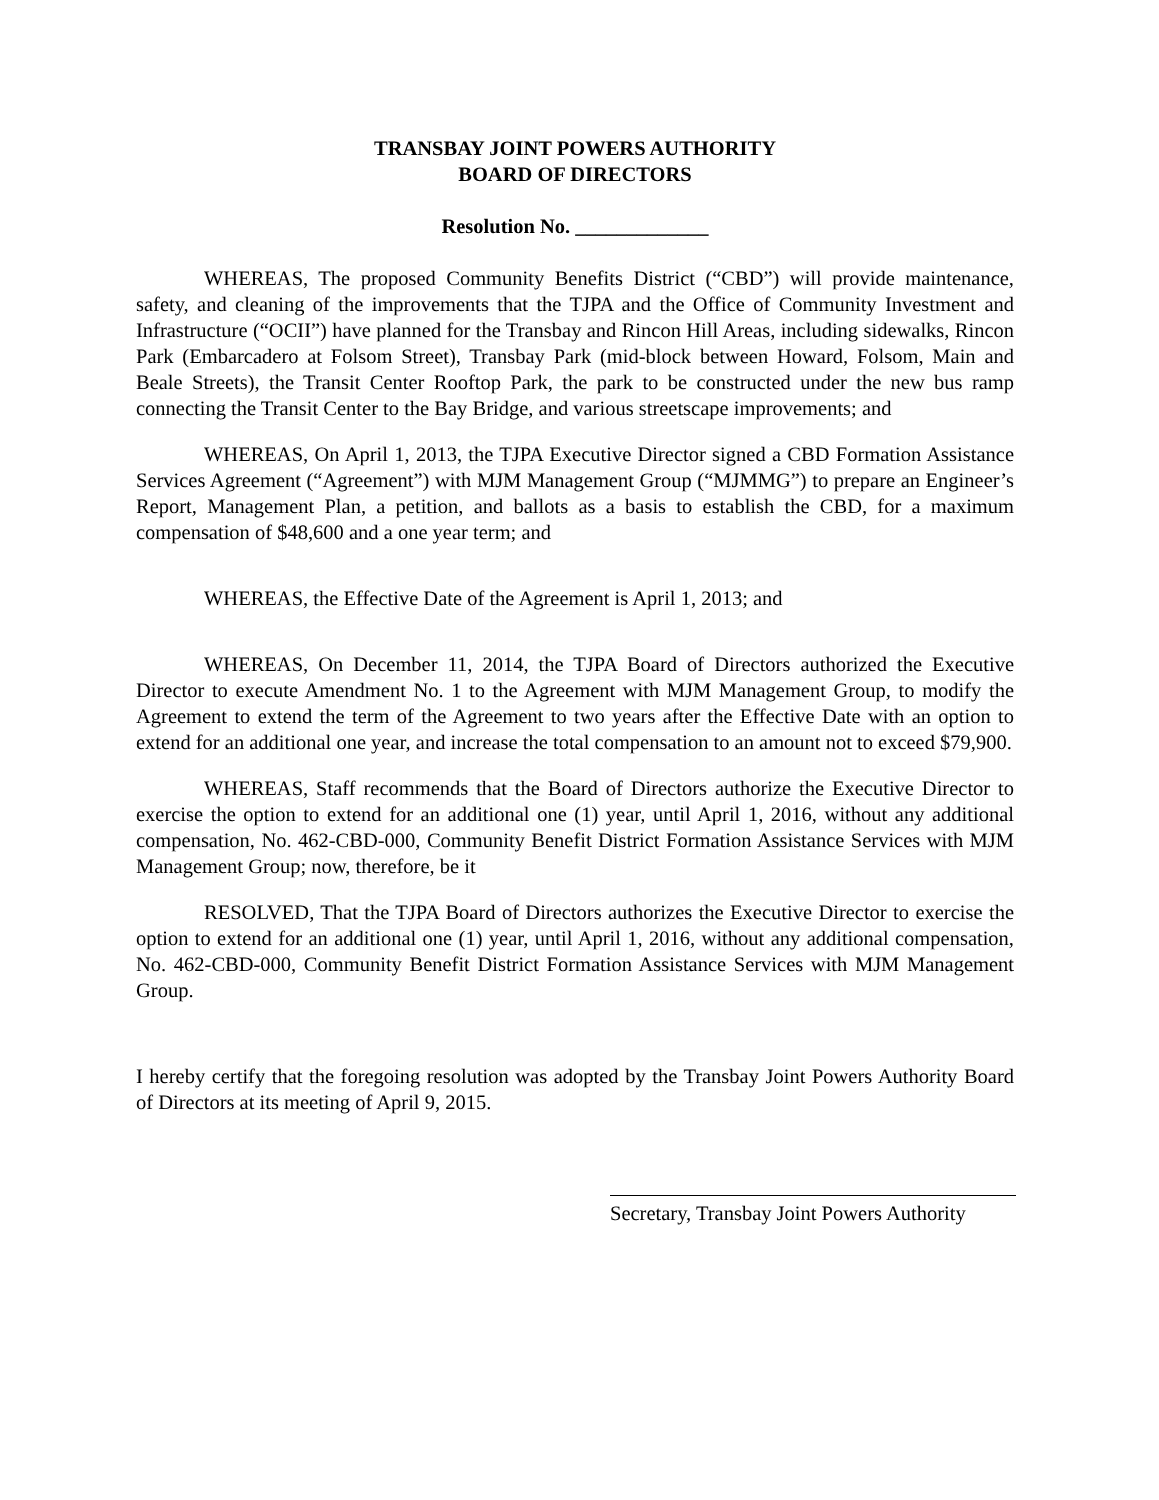TRANSBAY JOINT POWERS AUTHORITY
BOARD OF DIRECTORS
Resolution No. _____________
WHEREAS, The proposed Community Benefits District (“CBD”) will provide maintenance, safety, and cleaning of the improvements that the TJPA and the Office of Community Investment and Infrastructure (“OCII”) have planned for the Transbay and Rincon Hill Areas, including sidewalks, Rincon Park (Embarcadero at Folsom Street), Transbay Park (mid-block between Howard, Folsom, Main and Beale Streets), the Transit Center Rooftop Park, the park to be constructed under the new bus ramp connecting the Transit Center to the Bay Bridge, and various streetscape improvements; and
WHEREAS, On April 1, 2013, the TJPA Executive Director signed a CBD Formation Assistance Services Agreement (“Agreement”) with MJM Management Group (“MJMMG”) to prepare an Engineer’s Report, Management Plan, a petition, and ballots as a basis to establish the CBD, for a maximum compensation of $48,600 and a one year term; and
WHEREAS, the Effective Date of the Agreement is April 1, 2013; and
WHEREAS, On December 11, 2014, the TJPA Board of Directors authorized the Executive Director to execute Amendment No. 1 to the Agreement with MJM Management Group, to modify the Agreement to extend the term of the Agreement to two years after the Effective Date with an option to extend for an additional one year, and increase the total compensation to an amount not to exceed $79,900.
WHEREAS, Staff recommends that the Board of Directors authorize the Executive Director to exercise the option to extend for an additional one (1) year, until April 1, 2016, without any additional compensation, No. 462-CBD-000, Community Benefit District Formation Assistance Services with MJM Management Group; now, therefore, be it
RESOLVED, That the TJPA Board of Directors authorizes the Executive Director to exercise the option to extend for an additional one (1) year, until April 1, 2016, without any additional compensation, No. 462-CBD-000, Community Benefit District Formation Assistance Services with MJM Management Group.
I hereby certify that the foregoing resolution was adopted by the Transbay Joint Powers Authority Board of Directors at its meeting of April 9, 2015.
Secretary, Transbay Joint Powers Authority